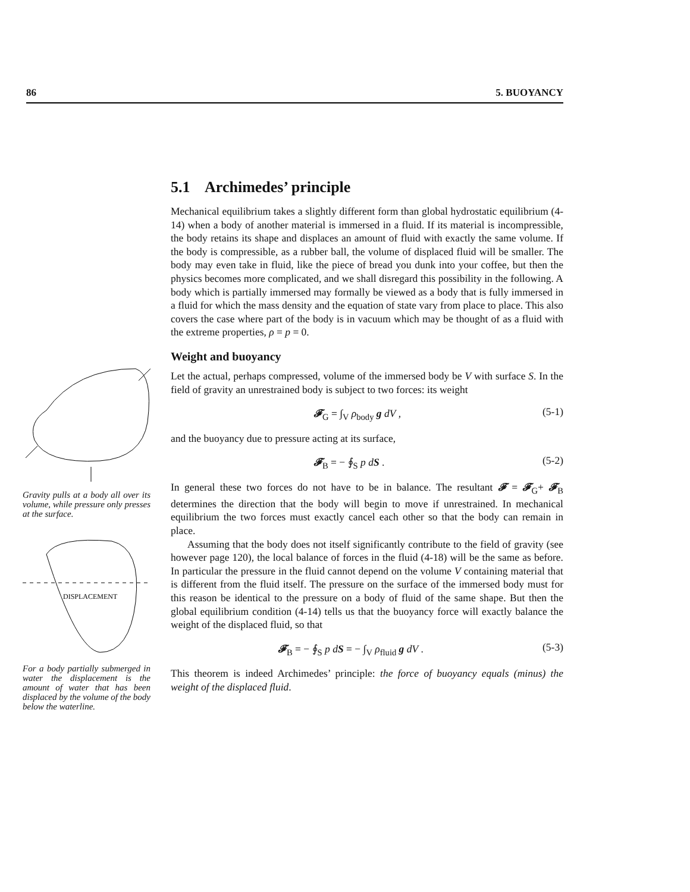86 5. BUOYANCY
Gravity pulls at a body all over its volume, while pressure only presses at the surface.
DISPLACEMENT
For a body partially submerged in water the displacement is the amount of water that has been displaced by the volume of the body below the waterline.
5.1 Archimedes’ principle
Mechanical equilibrium takes a slightly different form than global hydrostatic equilibrium (4-14) when a body of another material is immersed in a fluid. If its material is incompressible, the body retains its shape and displaces an amount of fluid with exactly the same volume. If the body is compressible, as a rubber ball, the volume of displaced fluid will be smaller. The body may even take in fluid, like the piece of bread you dunk into your coffee, but then the physics becomes more complicated, and we shall disregard this possibility in the following. A body which is partially immersed may formally be viewed as a body that is fully immersed in a fluid for which the mass density and the equation of state vary from place to place. This also covers the case where part of the body is in vacuum which may be thought of as a fluid with the extreme properties, ρ = p = 0.
Weight and buoyancy
Let the actual, perhaps compressed, volume of the immersed body be V with surface S. In the field of gravity an unrestrained body is subject to two forces: its weight
𝓕<sub>G</sub> = ∫<sub>V</sub> ρ<sub>body</sub> g dV , (5-1)
and the buoyancy due to pressure acting at its surface,
𝓕<sub>B</sub> = − ∮<sub>S</sub> p dS . (5-2)
In general these two forces do not have to be in balance. The resultant 𝓕 = 𝓕<sub>G</sub>+ 𝓕<sub>B</sub> determines the direction that the body will begin to move if unrestrained. In mechanical equilibrium the two forces must exactly cancel each other so that the body can remain in place.
Assuming that the body does not itself significantly contribute to the field of gravity (see however page 120), the local balance of forces in the fluid (4-18) will be the same as before. In particular the pressure in the fluid cannot depend on the volume V containing material that is different from the fluid itself. The pressure on the surface of the immersed body must for this reason be identical to the pressure on a body of fluid of the same shape. But then the global equilibrium condition (4-14) tells us that the buoyancy force will exactly balance the weight of the displaced fluid, so that
𝓕<sub>B</sub> = − ∮<sub>S</sub> p dS = − ∫<sub>V</sub> ρ<sub>fluid</sub> g dV . (5-3)
This theorem is indeed Archimedes’ principle: the force of buoyancy equals (minus) the weight of the displaced fluid.